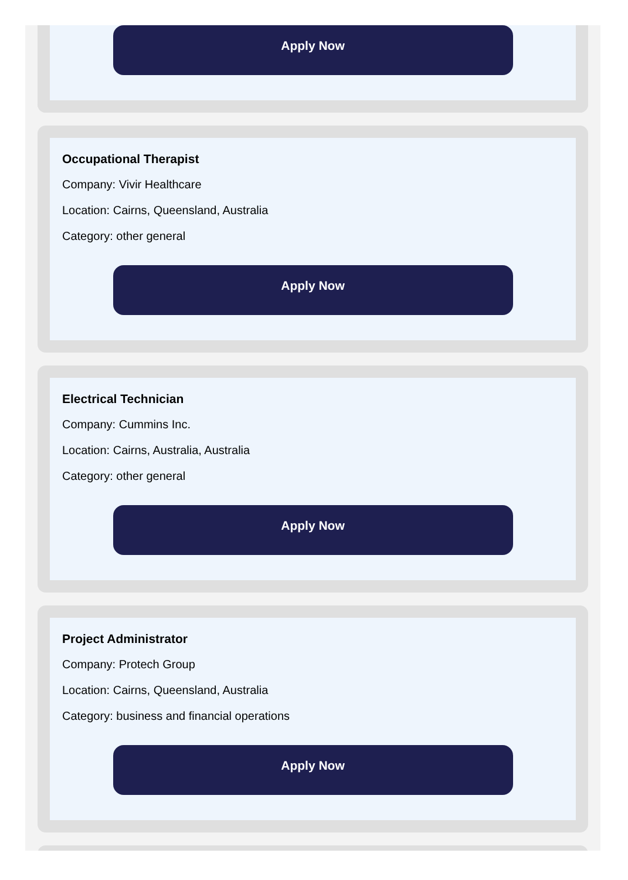Apply Now
Occupational Therapist
Company: Vivir Healthcare
Location: Cairns, Queensland, Australia
Category: other general
Apply Now
Electrical Technician
Company: Cummins Inc.
Location: Cairns, Australia, Australia
Category: other general
Apply Now
Project Administrator
Company: Protech Group
Location: Cairns, Queensland, Australia
Category: business and financial operations
Apply Now